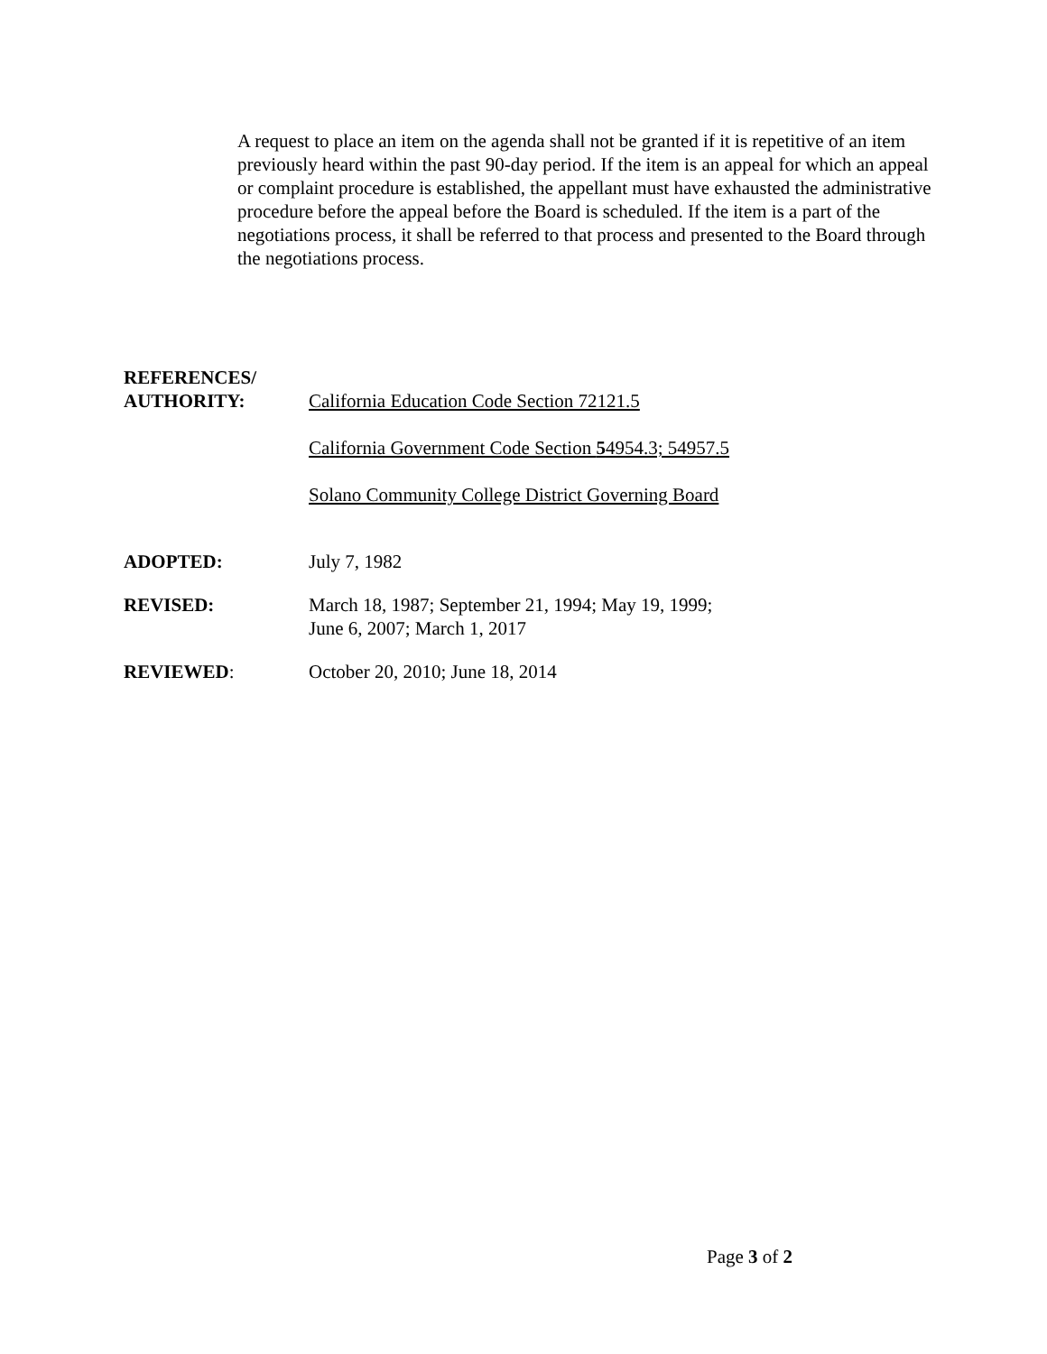A request to place an item on the agenda shall not be granted if it is repetitive of an item previously heard within the past 90-day period. If the item is an appeal for which an appeal or complaint procedure is established, the appellant must have exhausted the administrative procedure before the appeal before the Board is scheduled. If the item is a part of the negotiations process, it shall be referred to that process and presented to the Board through the negotiations process.
REFERENCES/
AUTHORITY:
California Education Code Section 72121.5
California Government Code Section 54954.3; 54957.5
Solano Community College District Governing Board
ADOPTED: July 7, 1982
REVISED: March 18, 1987; September 21, 1994; May 19, 1999;
June 6, 2007; March 1, 2017
REVIEWED: October 20, 2010; June 18, 2014
Page 3 of 2